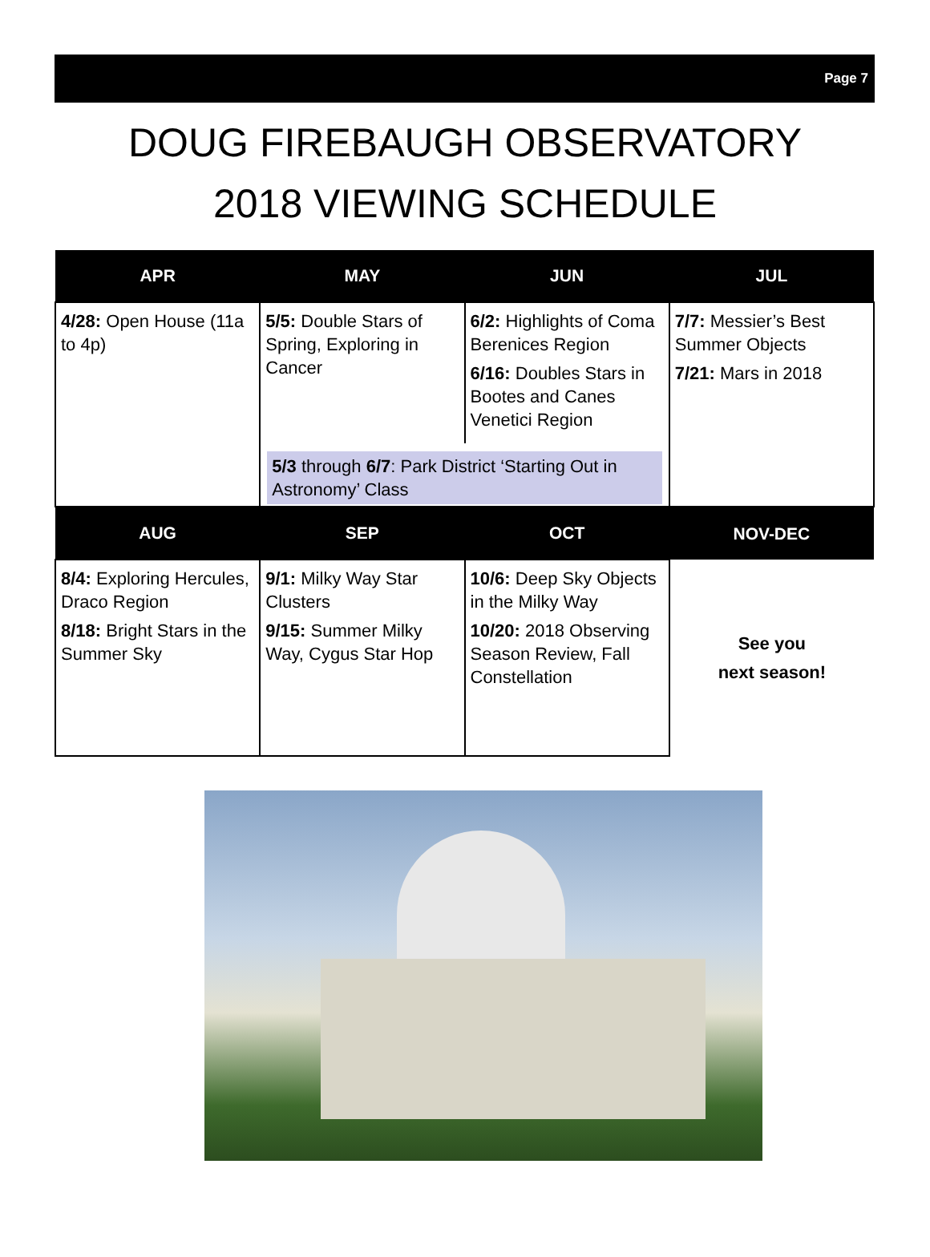Page 7
DOUG FIREBAUGH OBSERVATORY
2018 VIEWING SCHEDULE
| APR | MAY | JUN | JUL |
| --- | --- | --- | --- |
| 4/28: Open House (11a to 4p) | 5/5: Double Stars of Spring, Exploring in Cancer 6/2: Highlights of Coma Berenices Region 6/16: Doubles Stars in Bootes and Canes Venetici Region 5/3 through 6/7 : Park District ‘Starting Out in Astronomy’ Class | | 7/7: Messier’s Best Summer Objects 7/21: Mars in 2018 |
| AUG | SEP | OCT | NOV-DEC |
| 8/4: Exploring Hercules, Draco Region 8/18: Bright Stars in the Summer Sky | 9/1: Milky Way Star Clusters 9/15: Summer Milky Way, Cygus Star Hop | 10/6: Deep Sky Objects in the Milky Way 10/20: 2018 Observing Season Review, Fall Constellation | See you next season! |